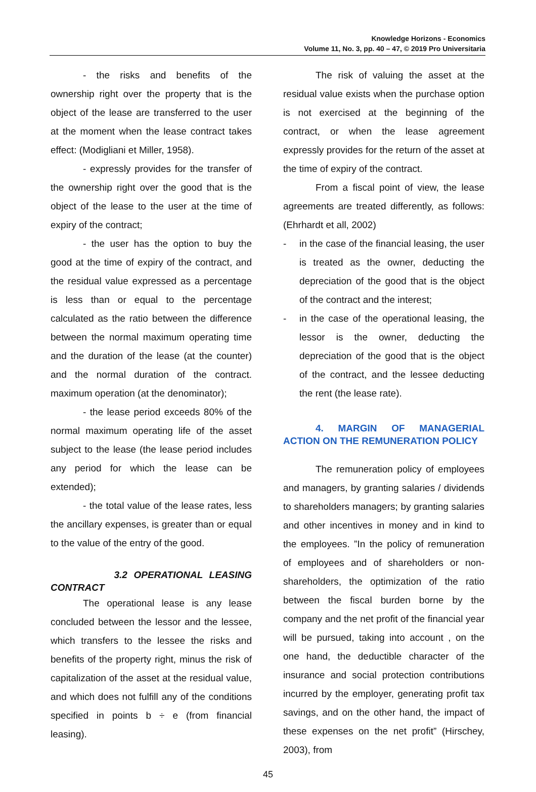Knowledge Horizons - Economics
Volume 11, No. 3, pp. 40 – 47, © 2019 Pro Universitaria
- the risks and benefits of the ownership right over the property that is the object of the lease are transferred to the user at the moment when the lease contract takes effect: (Modigliani et Miller, 1958).
- expressly provides for the transfer of the ownership right over the good that is the object of the lease to the user at the time of expiry of the contract;
- the user has the option to buy the good at the time of expiry of the contract, and the residual value expressed as a percentage is less than or equal to the percentage calculated as the ratio between the difference between the normal maximum operating time and the duration of the lease (at the counter) and the normal duration of the contract. maximum operation (at the denominator);
- the lease period exceeds 80% of the normal maximum operating life of the asset subject to the lease (the lease period includes any period for which the lease can be extended);
- the total value of the lease rates, less the ancillary expenses, is greater than or equal to the value of the entry of the good.
3.2 OPERATIONAL LEASING CONTRACT
The operational lease is any lease concluded between the lessor and the lessee, which transfers to the lessee the risks and benefits of the property right, minus the risk of capitalization of the asset at the residual value, and which does not fulfill any of the conditions specified in points b ÷ e (from financial leasing).
The risk of valuing the asset at the residual value exists when the purchase option is not exercised at the beginning of the contract, or when the lease agreement expressly provides for the return of the asset at the time of expiry of the contract.
From a fiscal point of view, the lease agreements are treated differently, as follows: (Ehrhardt et all, 2002)
- in the case of the financial leasing, the user is treated as the owner, deducting the depreciation of the good that is the object of the contract and the interest;
- in the case of the operational leasing, the lessor is the owner, deducting the depreciation of the good that is the object of the contract, and the lessee deducting the rent (the lease rate).
4. MARGIN OF MANAGERIAL ACTION ON THE REMUNERATION POLICY
The remuneration policy of employees and managers, by granting salaries / dividends to shareholders managers; by granting salaries and other incentives in money and in kind to the employees. ”In the policy of remuneration of employees and of shareholders or non-shareholders, the optimization of the ratio between the fiscal burden borne by the company and the net profit of the financial year will be pursued, taking into account , on the one hand, the deductible character of the insurance and social protection contributions incurred by the employer, generating profit tax savings, and on the other hand, the impact of these expenses on the net profit” (Hirschey, 2003), from
45